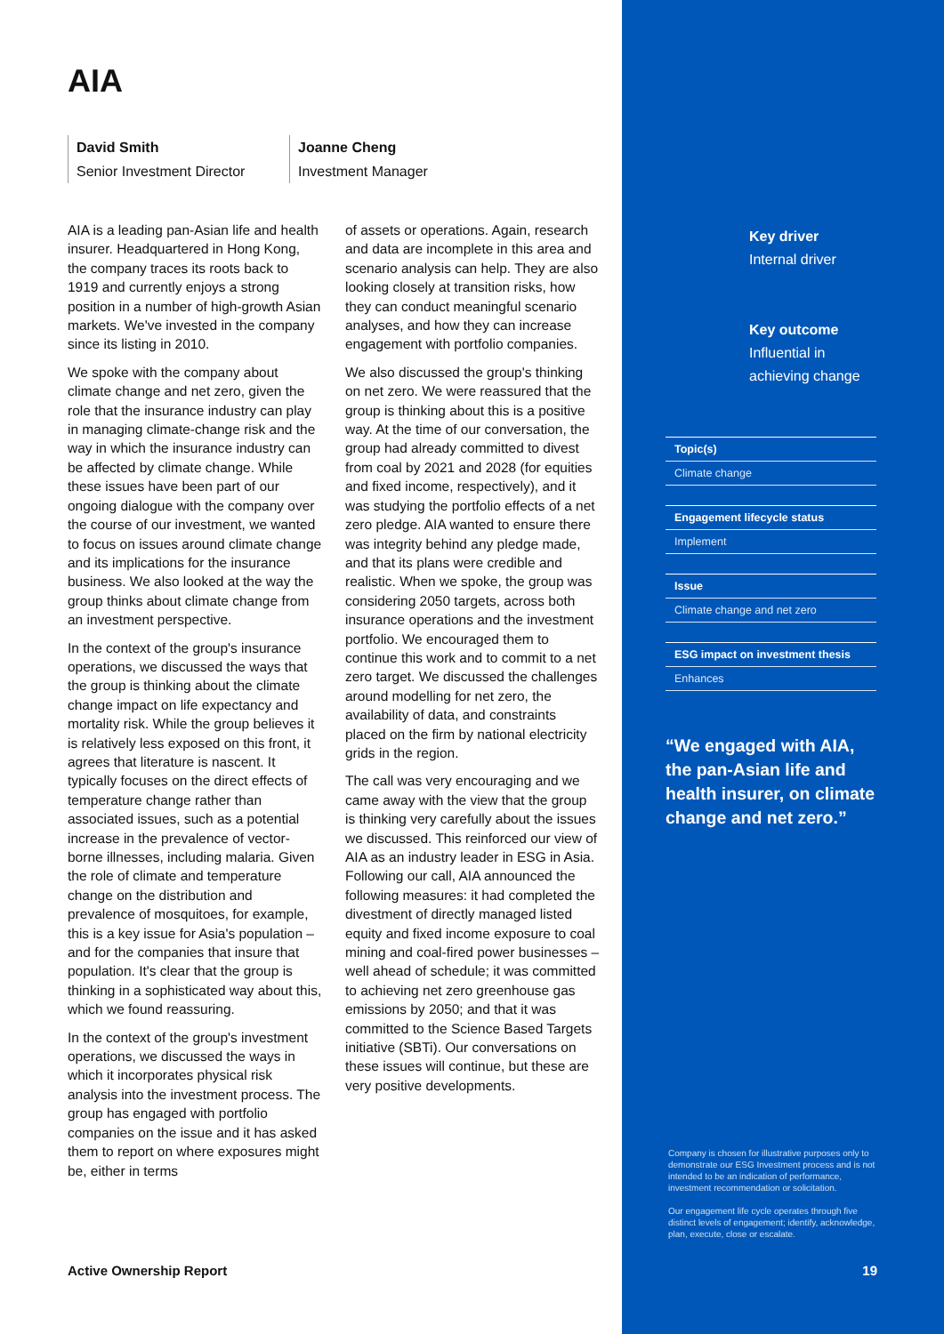AIA
David Smith
Senior Investment Director
Joanne Cheng
Investment Manager
AIA is a leading pan-Asian life and health insurer. Headquartered in Hong Kong, the company traces its roots back to 1919 and currently enjoys a strong position in a number of high-growth Asian markets. We've invested in the company since its listing in 2010.
We spoke with the company about climate change and net zero, given the role that the insurance industry can play in managing climate-change risk and the way in which the insurance industry can be affected by climate change. While these issues have been part of our ongoing dialogue with the company over the course of our investment, we wanted to focus on issues around climate change and its implications for the insurance business. We also looked at the way the group thinks about climate change from an investment perspective.
In the context of the group's insurance operations, we discussed the ways that the group is thinking about the climate change impact on life expectancy and mortality risk. While the group believes it is relatively less exposed on this front, it agrees that literature is nascent. It typically focuses on the direct effects of temperature change rather than associated issues, such as a potential increase in the prevalence of vector-borne illnesses, including malaria. Given the role of climate and temperature change on the distribution and prevalence of mosquitoes, for example, this is a key issue for Asia's population – and for the companies that insure that population. It's clear that the group is thinking in a sophisticated way about this, which we found reassuring.
In the context of the group's investment operations, we discussed the ways in which it incorporates physical risk analysis into the investment process. The group has engaged with portfolio companies on the issue and it has asked them to report on where exposures might be, either in terms
of assets or operations. Again, research and data are incomplete in this area and scenario analysis can help. They are also looking closely at transition risks, how they can conduct meaningful scenario analyses, and how they can increase engagement with portfolio companies.
We also discussed the group's thinking on net zero. We were reassured that the group is thinking about this is a positive way. At the time of our conversation, the group had already committed to divest from coal by 2021 and 2028 (for equities and fixed income, respectively), and it was studying the portfolio effects of a net zero pledge. AIA wanted to ensure there was integrity behind any pledge made, and that its plans were credible and realistic. When we spoke, the group was considering 2050 targets, across both insurance operations and the investment portfolio. We encouraged them to continue this work and to commit to a net zero target. We discussed the challenges around modelling for net zero, the availability of data, and constraints placed on the firm by national electricity grids in the region.
The call was very encouraging and we came away with the view that the group is thinking very carefully about the issues we discussed. This reinforced our view of AIA as an industry leader in ESG in Asia. Following our call, AIA announced the following measures: it had completed the divestment of directly managed listed equity and fixed income exposure to coal mining and coal-fired power businesses – well ahead of schedule; it was committed to achieving net zero greenhouse gas emissions by 2050; and that it was committed to the Science Based Targets initiative (SBTi). Our conversations on these issues will continue, but these are very positive developments.
Key driver
Internal driver
Key outcome
Influential in achieving change
Topic(s)
Climate change
Engagement lifecycle status
Implement
Issue
Climate change and net zero
ESG impact on investment thesis
Enhances
“We engaged with AIA, the pan-Asian life and health insurer, on climate change and net zero.”
Company is chosen for illustrative purposes only to demonstrate our ESG Investment process and is not intended to be an indication of performance, investment recommendation or solicitation.
Our engagement life cycle operates through five distinct levels of engagement; identify, acknowledge, plan, execute, close or escalate.
Active Ownership Report 19